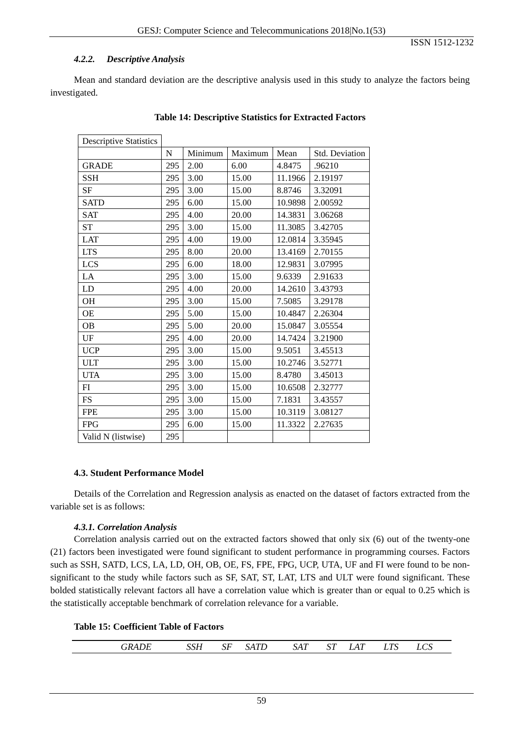GESJ: Computer Science and Telecommunications 2018|No.1(53)
ISSN 1512-1232
4.2.2. Descriptive Analysis
Mean and standard deviation are the descriptive analysis used in this study to analyze the factors being investigated.
Table 14: Descriptive Statistics for Extracted Factors
| Descriptive Statistics | | | | | |
| | N | Minimum | Maximum | Mean | Std. Deviation |
| GRADE | 295 | 2.00 | 6.00 | 4.8475 | .96210 |
| SSH | 295 | 3.00 | 15.00 | 11.1966 | 2.19197 |
| SF | 295 | 3.00 | 15.00 | 8.8746 | 3.32091 |
| SATD | 295 | 6.00 | 15.00 | 10.9898 | 2.00592 |
| SAT | 295 | 4.00 | 20.00 | 14.3831 | 3.06268 |
| ST | 295 | 3.00 | 15.00 | 11.3085 | 3.42705 |
| LAT | 295 | 4.00 | 19.00 | 12.0814 | 3.35945 |
| LTS | 295 | 8.00 | 20.00 | 13.4169 | 2.70155 |
| LCS | 295 | 6.00 | 18.00 | 12.9831 | 3.07995 |
| LA | 295 | 3.00 | 15.00 | 9.6339 | 2.91633 |
| LD | 295 | 4.00 | 20.00 | 14.2610 | 3.43793 |
| OH | 295 | 3.00 | 15.00 | 7.5085 | 3.29178 |
| OE | 295 | 5.00 | 15.00 | 10.4847 | 2.26304 |
| OB | 295 | 5.00 | 20.00 | 15.0847 | 3.05554 |
| UF | 295 | 4.00 | 20.00 | 14.7424 | 3.21900 |
| UCP | 295 | 3.00 | 15.00 | 9.5051 | 3.45513 |
| ULT | 295 | 3.00 | 15.00 | 10.2746 | 3.52771 |
| UTA | 295 | 3.00 | 15.00 | 8.4780 | 3.45013 |
| FI | 295 | 3.00 | 15.00 | 10.6508 | 2.32777 |
| FS | 295 | 3.00 | 15.00 | 7.1831 | 3.43557 |
| FPE | 295 | 3.00 | 15.00 | 10.3119 | 3.08127 |
| FPG | 295 | 6.00 | 15.00 | 11.3322 | 2.27635 |
| Valid N (listwise) | 295 | | | | |
4.3. Student Performance Model
Details of the Correlation and Regression analysis as enacted on the dataset of factors extracted from the variable set is as follows:
4.3.1. Correlation Analysis
Correlation analysis carried out on the extracted factors showed that only six (6) out of the twenty-one (21) factors been investigated were found significant to student performance in programming courses. Factors such as SSH, SATD, LCS, LA, LD, OH, OB, OE, FS, FPE, FPG, UCP, UTA, UF and FI were found to be non-significant to the study while factors such as SF, SAT, ST, LAT, LTS and ULT were found significant. These bolded statistically relevant factors all have a correlation value which is greater than or equal to 0.25 which is the statistically acceptable benchmark of correlation relevance for a variable.
Table 15: Coefficient Table of Factors
| | GRADE | SSH | SF | SATD | SAT | ST | LAT | LTS | LCS |
59